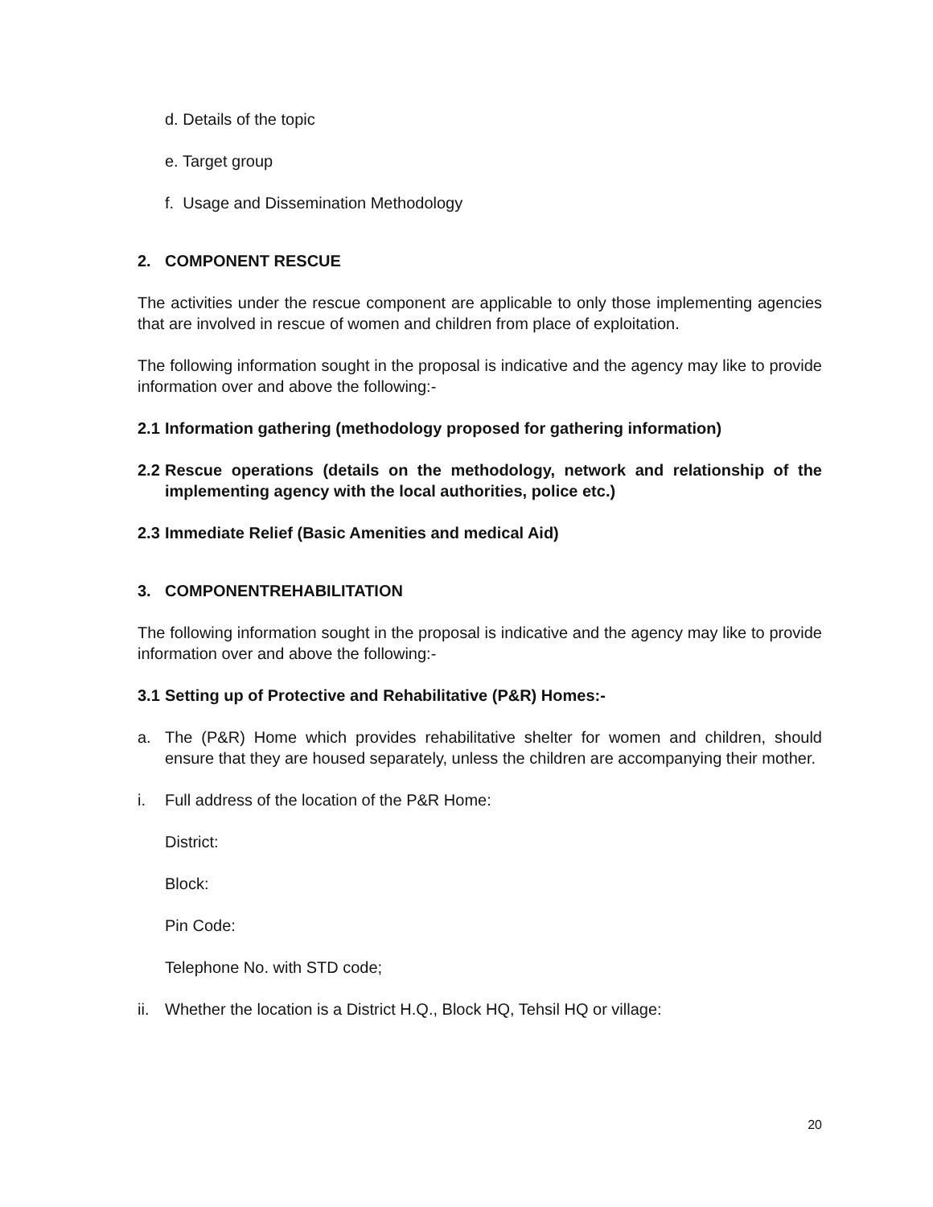d. Details of the topic
e. Target group
f. Usage and Dissemination Methodology
2. COMPONENT RESCUE
The activities under the rescue component are applicable to only those implementing agencies that are involved in rescue of women and children from place of exploitation.
The following information sought in the proposal is indicative and the agency may like to provide information over and above the following:-
2.1 Information gathering (methodology proposed for gathering information)
2.2 Rescue operations (details on the methodology, network and relationship of the implementing agency with the local authorities, police etc.)
2.3 Immediate Relief (Basic Amenities and medical Aid)
3. COMPONENTREHABILITATION
The following information sought in the proposal is indicative and the agency may like to provide information over and above the following:-
3.1 Setting up of Protective and Rehabilitative (P&R) Homes:-
a. The (P&R) Home which provides rehabilitative shelter for women and children, should ensure that they are housed separately, unless the children are accompanying their mother.
i. Full address of the location of the P&R Home:
District:
Block:
Pin Code:
Telephone No. with STD code;
ii. Whether the location is a District H.Q., Block HQ, Tehsil HQ or village:
20